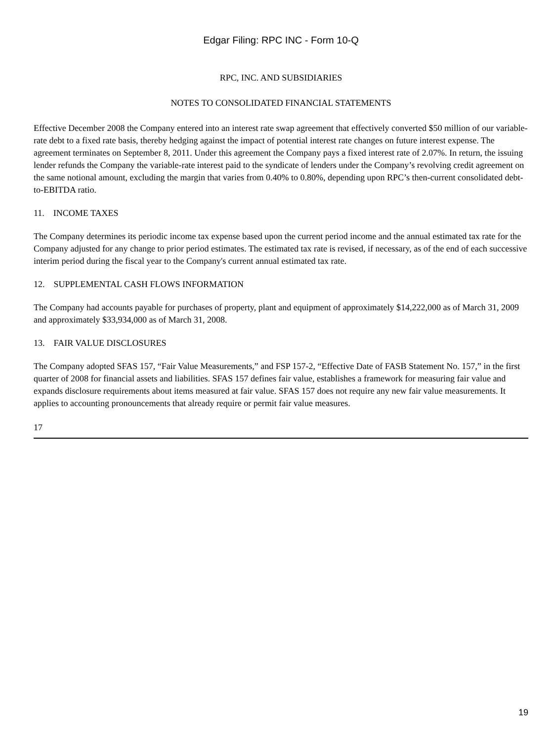Edgar Filing: RPC INC - Form 10-Q
RPC, INC. AND SUBSIDIARIES
NOTES TO CONSOLIDATED FINANCIAL STATEMENTS
Effective December 2008 the Company entered into an interest rate swap agreement that effectively converted $50 million of our variable-rate debt to a fixed rate basis, thereby hedging against the impact of potential interest rate changes on future interest expense. The agreement terminates on September 8, 2011. Under this agreement the Company pays a fixed interest rate of 2.07%. In return, the issuing lender refunds the Company the variable-rate interest paid to the syndicate of lenders under the Company’s revolving credit agreement on the same notional amount, excluding the margin that varies from 0.40% to 0.80%, depending upon RPC’s then-current consolidated debt-to-EBITDA ratio.
11. INCOME TAXES
The Company determines its periodic income tax expense based upon the current period income and the annual estimated tax rate for the Company adjusted for any change to prior period estimates. The estimated tax rate is revised, if necessary, as of the end of each successive interim period during the fiscal year to the Company's current annual estimated tax rate.
12. SUPPLEMENTAL CASH FLOWS INFORMATION
The Company had accounts payable for purchases of property, plant and equipment of approximately $14,222,000 as of March 31, 2009 and approximately $33,934,000 as of March 31, 2008.
13. FAIR VALUE DISCLOSURES
The Company adopted SFAS 157, “Fair Value Measurements,” and FSP 157-2, “Effective Date of FASB Statement No. 157,” in the first quarter of 2008 for financial assets and liabilities. SFAS 157 defines fair value, establishes a framework for measuring fair value and expands disclosure requirements about items measured at fair value. SFAS 157 does not require any new fair value measurements. It applies to accounting pronouncements that already require or permit fair value measures.
17
19